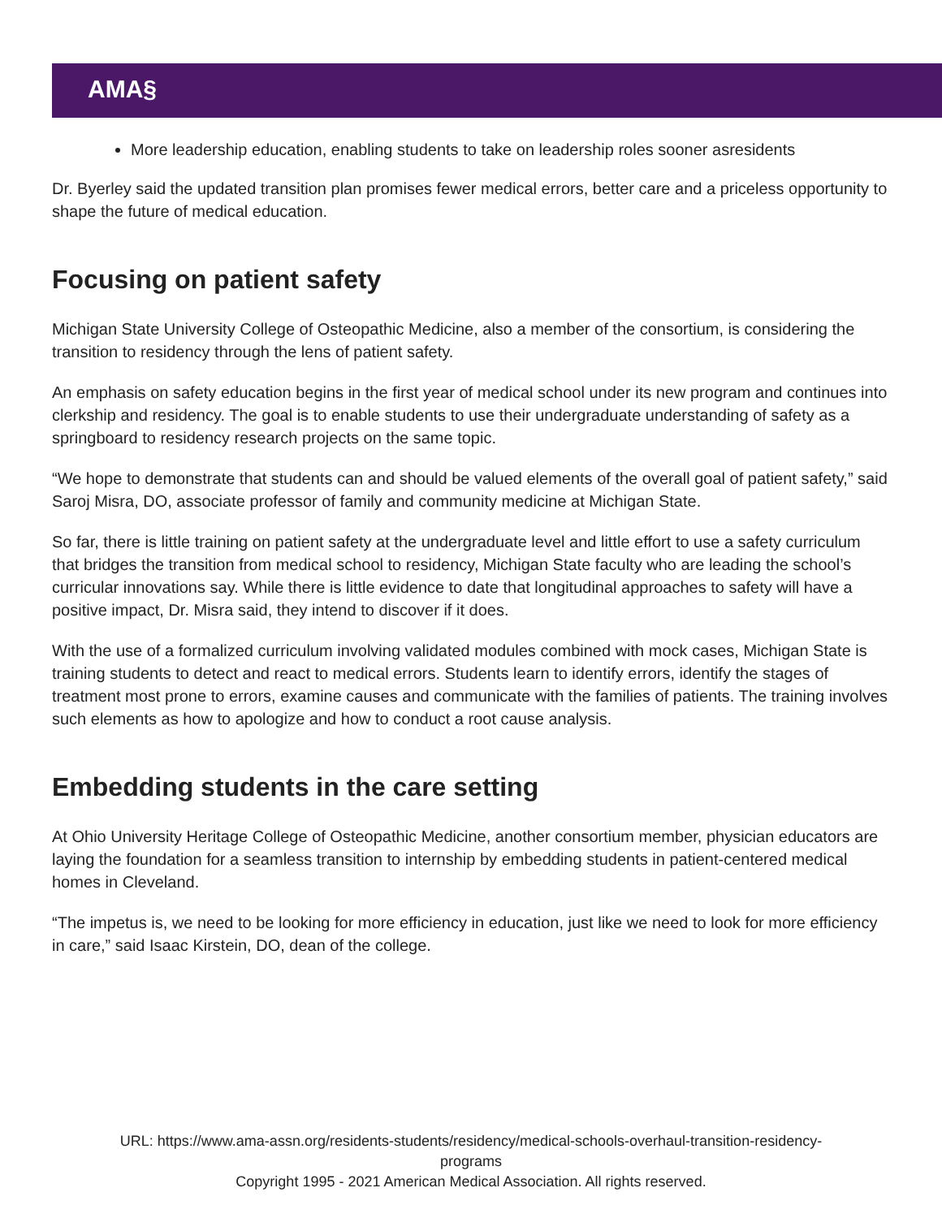AMA§
More leadership education, enabling students to take on leadership roles sooner asresidents
Dr. Byerley said the updated transition plan promises fewer medical errors, better care and a priceless opportunity to shape the future of medical education.
Focusing on patient safety
Michigan State University College of Osteopathic Medicine, also a member of the consortium, is considering the transition to residency through the lens of patient safety.
An emphasis on safety education begins in the first year of medical school under its new program and continues into clerkship and residency. The goal is to enable students to use their undergraduate understanding of safety as a springboard to residency research projects on the same topic.
“We hope to demonstrate that students can and should be valued elements of the overall goal of patient safety,” said Saroj Misra, DO, associate professor of family and community medicine at Michigan State.
So far, there is little training on patient safety at the undergraduate level and little effort to use a safety curriculum that bridges the transition from medical school to residency, Michigan State faculty who are leading the school’s curricular innovations say. While there is little evidence to date that longitudinal approaches to safety will have a positive impact, Dr. Misra said, they intend to discover if it does.
With the use of a formalized curriculum involving validated modules combined with mock cases, Michigan State is training students to detect and react to medical errors. Students learn to identify errors, identify the stages of treatment most prone to errors, examine causes and communicate with the families of patients. The training involves such elements as how to apologize and how to conduct a root cause analysis.
Embedding students in the care setting
At Ohio University Heritage College of Osteopathic Medicine, another consortium member, physician educators are laying the foundation for a seamless transition to internship by embedding students in patient-centered medical homes in Cleveland.
“The impetus is, we need to be looking for more efficiency in education, just like we need to look for more efficiency in care,” said Isaac Kirstein, DO, dean of the college.
URL: https://www.ama-assn.org/residents-students/residency/medical-schools-overhaul-transition-residency-
programs
Copyright 1995 - 2021 American Medical Association. All rights reserved.